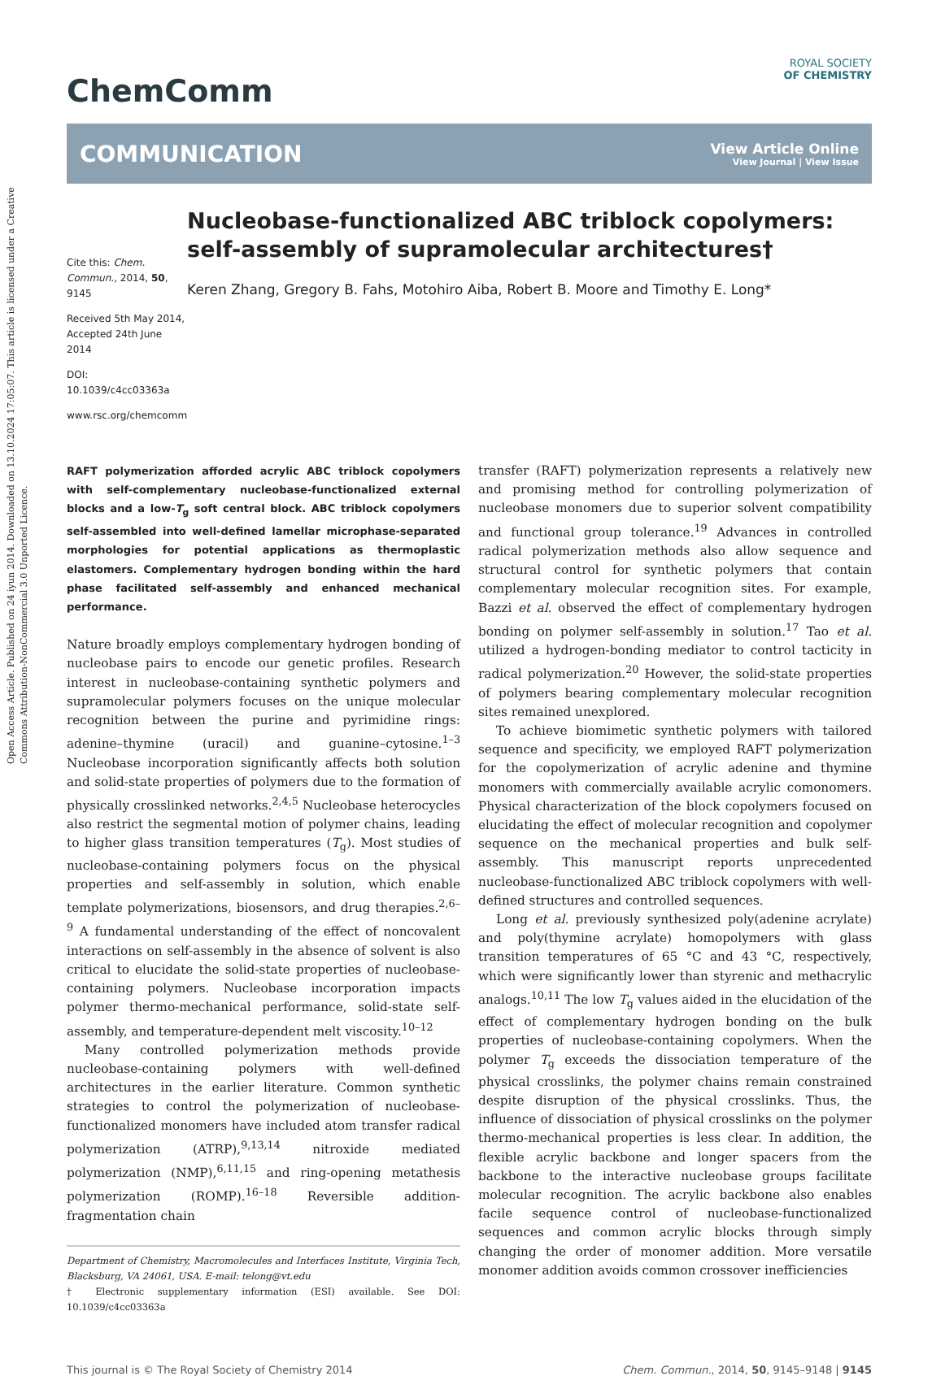Open Access Article. Published on 24 iyun 2014. Downloaded on 13.10.2024 17:05:07. This article is licensed under a Creative Commons Attribution-NonCommercial 3.0 Unported Licence.
ROYAL SOCIETY
OF CHEMISTRY
ChemComm
COMMUNICATION View Article Online
View Journal | View Issue
Cite this: Chem. Commun., 2014, 50, 9145
Received 5th May 2014,
Accepted 24th June 2014
DOI: 10.1039/c4cc03363a
www.rsc.org/chemcomm
Nucleobase-functionalized ABC triblock copolymers: self-assembly of supramolecular architectures†
Keren Zhang, Gregory B. Fahs, Motohiro Aiba, Robert B. Moore and Timothy E. Long*
RAFT polymerization afforded acrylic ABC triblock copolymers with self-complementary nucleobase-functionalized external blocks and a low-T<sub>g</sub> soft central block. ABC triblock copolymers self-assembled into well-defined lamellar microphase-separated morphologies for potential applications as thermoplastic elastomers. Complementary hydrogen bonding within the hard phase facilitated self-assembly and enhanced mechanical performance.
Nature broadly employs complementary hydrogen bonding of nucleobase pairs to encode our genetic profiles. Research interest in nucleobase-containing synthetic polymers and supramolecular polymers focuses on the unique molecular recognition between the purine and pyrimidine rings: adenine–thymine (uracil) and guanine–cytosine.<sup>1–3</sup> Nucleobase incorporation significantly affects both solution and solid-state properties of polymers due to the formation of physically crosslinked networks.<sup>2,4,5</sup> Nucleobase heterocycles also restrict the segmental motion of polymer chains, leading to higher glass transition temperatures (T<sub>g</sub>). Most studies of nucleobase-containing polymers focus on the physical properties and self-assembly in solution, which enable template polymerizations, biosensors, and drug therapies.<sup>2,6–9</sup> A fundamental understanding of the effect of noncovalent interactions on self-assembly in the absence of solvent is also critical to elucidate the solid-state properties of nucleobase-containing polymers. Nucleobase incorporation impacts polymer thermo-mechanical performance, solid-state self-assembly, and temperature-dependent melt viscosity.<sup>10–12</sup>
Many controlled polymerization methods provide nucleobase-containing polymers with well-defined architectures in the earlier literature. Common synthetic strategies to control the polymerization of nucleobase-functionalized monomers have included atom transfer radical polymerization (ATRP),<sup>9,13,14</sup> nitroxide mediated polymerization (NMP),<sup>6,11,15</sup> and ring-opening metathesis polymerization (ROMP).<sup>16–18</sup> Reversible addition-fragmentation chain
Department of Chemistry, Macromolecules and Interfaces Institute, Virginia Tech, Blacksburg, VA 24061, USA. E-mail: telong@vt.edu
† Electronic supplementary information (ESI) available. See DOI: 10.1039/c4cc03363a
transfer (RAFT) polymerization represents a relatively new and promising method for controlling polymerization of nucleobase monomers due to superior solvent compatibility and functional group tolerance.<sup>19</sup> Advances in controlled radical polymerization methods also allow sequence and structural control for synthetic polymers that contain complementary molecular recognition sites. For example, Bazzi et al. observed the effect of complementary hydrogen bonding on polymer self-assembly in solution.<sup>17</sup> Tao et al. utilized a hydrogen-bonding mediator to control tacticity in radical polymerization.<sup>20</sup> However, the solid-state properties of polymers bearing complementary molecular recognition sites remained unexplored.
To achieve biomimetic synthetic polymers with tailored sequence and specificity, we employed RAFT polymerization for the copolymerization of acrylic adenine and thymine monomers with commercially available acrylic comonomers. Physical characterization of the block copolymers focused on elucidating the effect of molecular recognition and copolymer sequence on the mechanical properties and bulk self-assembly. This manuscript reports unprecedented nucleobase-functionalized ABC triblock copolymers with well-defined structures and controlled sequences.
Long et al. previously synthesized poly(adenine acrylate) and poly(thymine acrylate) homopolymers with glass transition temperatures of 65 °C and 43 °C, respectively, which were significantly lower than styrenic and methacrylic analogs.<sup>10,11</sup> The low T<sub>g</sub> values aided in the elucidation of the effect of complementary hydrogen bonding on the bulk properties of nucleobase-containing copolymers. When the polymer T<sub>g</sub> exceeds the dissociation temperature of the physical crosslinks, the polymer chains remain constrained despite disruption of the physical crosslinks. Thus, the influence of dissociation of physical crosslinks on the polymer thermo-mechanical properties is less clear. In addition, the flexible acrylic backbone and longer spacers from the backbone to the interactive nucleobase groups facilitate molecular recognition. The acrylic backbone also enables facile sequence control of nucleobase-functionalized sequences and common acrylic blocks through simply changing the order of monomer addition. More versatile monomer addition avoids common crossover inefficiencies
This journal is © The Royal Society of Chemistry 2014 Chem. Commun., 2014, 50, 9145–9148 | 9145